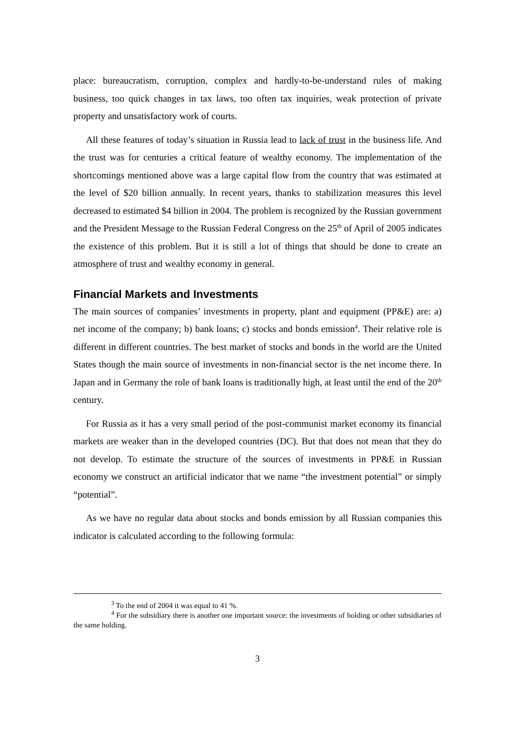place: bureaucratism, corruption, complex and hardly-to-be-understand rules of making business, too quick changes in tax laws, too often tax inquiries, weak protection of private property and unsatisfactory work of courts.
All these features of today’s situation in Russia lead to lack of trust in the business life. And the trust was for centuries a critical feature of wealthy economy. The implementation of the shortcomings mentioned above was a large capital flow from the country that was estimated at the level of $20 billion annually. In recent years, thanks to stabilization measures this level decreased to estimated $4 billion in 2004. The problem is recognized by the Russian government and the President Message to the Russian Federal Congress on the 25<sup>th</sup> of April of 2005 indicates the existence of this problem. But it is still a lot of things that should be done to create an atmosphere of trust and wealthy economy in general.
Financial Markets and Investments
The main sources of companies’ investments in property, plant and equipment (PP&E) are: a) net income of the company; b) bank loans; c) stocks and bonds emission<sup>4</sup>. Their relative role is different in different countries. The best market of stocks and bonds in the world are the United States though the main source of investments in non-financial sector is the net income there. In Japan and in Germany the role of bank loans is traditionally high, at least until the end of the 20<sup>th</sup> century.
For Russia as it has a very small period of the post-communist market economy its financial markets are weaker than in the developed countries (DC). But that does not mean that they do not develop. To estimate the structure of the sources of investments in PP&E in Russian economy we construct an artificial indicator that we name “the investment potential” or simply “potential”.
As we have no regular data about stocks and bonds emission by all Russian companies this indicator is calculated according to the following formula:
<sup>3</sup> To the end of 2004 it was equal to 41 %.
<sup>4</sup> For the subsidiary there is another one important source: the investments of holding or other subsidiaries of the same holding.
3